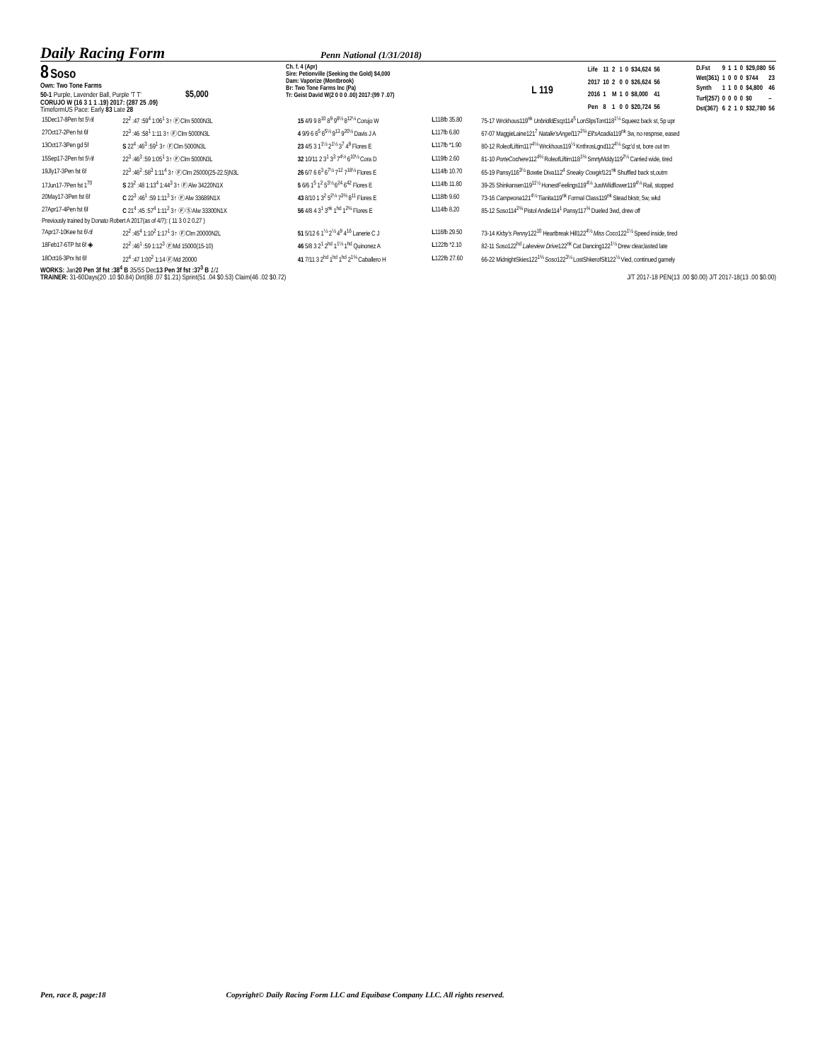Daily Racing Form Penn National (1/31/2018)
8 Soso
Own: Two Tone Farms
50-1 Purple, Lavender Ball, Purple 'T T' $5,000
CORUJO W (16 3 1 1 .19) 2017: (287 25 .09)
TimeformUS Pace: Early 83 Late 28
Ch. f. 4 (Apr)
Sire: Petionville (Seeking the Gold) $4,000
Dam: Vaporize (Montbrook)
Br: Two Tone Farms Inc (Pa)
Tr: Geist David W(2 0 0 0 .00) 2017:(99 7 .07)
L 119
| Life | 11 | 2 | 1 | 0 | $34,624 | 56 |
| 2017 | 10 | 2 | 0 | 0 | $26,624 | 56 |
| 2016 | 1 | M | 1 | 0 | $8,000 | 41 |
| Pen | 8 | 1 | 0 | 0 | $20,724 | 56 |
| D.Fst | 9 | 1 | 1 | 0 | $29,080 | 56 |
| Wet(361) | 1 | 0 | 0 | 0 | $744 | 23 |
| Synth | 1 | 1 | 0 | 0 | $4,800 | 46 |
| Turf(257) | 0 | 0 | 0 | 0 | $0 | – |
| Dst(367) | 6 | 2 | 1 | 0 | $32,780 | 56 |
| 15Dec17-8Pen fst 5½f | 22<sup>2</sup> :47 :59<sup>4</sup> 1:06<sup>1</sup> 3↑ ⒻClm 5000N3L | 15 4/9 9 8<sup>10</sup> 8<sup>9</sup> 9<sup>8½</sup> 8<sup>12¼</sup> Corujo W | L 118fb 35.80 | 75-17 Wrckhous119<sup>nk</sup> UnbridldEscp 114<sup>5</sup> LonSlpsTont118<sup>1¼</sup> Squeez back st, 5p upr |
| 27Oct17-2Pen fst 6f | 22<sup>3</sup> :46 :58<sup>1</sup> 1:11 3↑ ⒻClm 5000N3L | 4 9/9 6 6<sup>5</sup> 6<sup>5¼</sup> 9<sup>13</sup> 9<sup>20¼</sup> Davis J A | L 117fb 6.80 | 67-07 MaggieLaine121<sup>7</sup> Natalie'sAngel 117<sup>2¾</sup> Ell'sAcadia 119<sup>nk</sup> 3w, no respnse, eased |
| 13Oct17-3Pen gd 5f | S 22<sup>4</sup> :46<sup>3</sup> :59<sup>1</sup> 3↑ ⒻClm 5000N3L | 23 4/5 3 1<sup>1½</sup> 2<sup>1½</sup> 3<sup>7</sup> 4<sup>9</sup> Flores E | L 117fb *1.90 | 80-12 RoleofLiftim117<sup>4¼</sup> Wrckhous119<sup>½</sup> KnthrosLgnd112<sup>4¼</sup> Sqz'd st, bore out trn |
| 15Sep17-2Pen fst 5½f | 22<sup>3</sup> :46<sup>3</sup> :59 1:05<sup>1</sup> 3↑ ⒻClm 5000N3L | 32 10/11 2 3<sup>1</sup> 3<sup>3</sup> 7<sup>4¼</sup> 6<sup>10½</sup> Cora D | L 119fb 2.60 | 81-10 PorteCochere 112<sup>4¾</sup> RoleofLiftim118<sup>1¾</sup> SmrtyMddy119<sup>2¼</sup> Carried wide, tired |
| 19Jly17-3Pen fst 6f | 22<sup>3</sup> :46<sup>2</sup> :58<sup>3</sup> 1:11<sup>4</sup> 3↑ ⒻClm 25000(25-22.5)N3L | 26 6/7 6 6<sup>3</sup> 6<sup>7½</sup> 7<sup>12</sup> 7<sup>18¼</sup> Flores E | L 114fb 10.70 | 65-19 Pansy116<sup>3½</sup> Bowtie Diva112<sup>4</sup> Sneaky Cowgirl 121<sup>nk</sup> Shuffled back st,outrn |
| 17Jun17-7Pen fst 1<sup>70</sup> | S 23<sup>2</sup> :48 1:13<sup>4</sup> 1:44<sup>3</sup> 3↑ ⒻAlw 34220N1X | 5 6/6 1<sup>5</sup> 1<sup>2</sup> 5<sup>3½</sup> 6<sup>24</sup> 6<sup>42</sup> Flores E | L 114fb 11.80 | 39-25 Shinkansen119<sup>11½</sup> HonestFeelings119<sup>4¼</sup> JustWildflower119<sup>4¼</sup> Rail, stopped |
| 20May17-3Pen fst 6f | C 22<sup>3</sup> :46<sup>1</sup> :59 1:11<sup>3</sup> 3↑ ⒻAlw 33689N1X | 43 8/10 1 3<sup>2</sup> 5<sup>2¼</sup> 7<sup>3¾</sup> 8<sup>11</sup> Flores E | L 118fb 9.60 | 73-16 Campeona 121<sup>4½</sup> Tianita119<sup>nk</sup> Formal Class119<sup>nk</sup> Stead bkstr, 5w, wkd |
| 27Apr17-4Pen fst 6f | C 21<sup>4</sup> :45 :57<sup>4</sup> 1:11<sup>2</sup> 3↑ ⒻⓈAlw 33300N1X | 56 4/8 4 3<sup>1</sup> 3<sup>nk</sup> 1<sup>hd</sup> 1<sup>2¾</sup> Flores E | L 114fb 8.20 | 85-12 Soso114<sup>2¾</sup> Pistol Andie114<sup>1</sup> Pansy117<sup>¾</sup> Dueled 3wd, drew off |
| Previously trained by Donato Robert A 2017(as of 4/7): ( 11 3 0 2 0.27 ) | | | | |
| 7Apr17-10Kee fst 6½f | 22<sup>2</sup> :45<sup>4</sup> 1:10<sup>2</sup> 1:17<sup>1</sup> 3↑ ⒻClm 20000N2L | 51 5/12 6 1<sup>½</sup> 2<sup>½</sup> 4<sup>9</sup> 4<sup>16</sup> Lanerie C J | L 116fb 29.50 | 73-14 Kirby's Penny 122<sup>10</sup> Heartbreak Hill122<sup>4½</sup> Miss Coco 122<sup>1½</sup> Speed inside, tired |
| 18Feb17-6TP fst 6f ◈ | 22<sup>2</sup> :46<sup>1</sup> :59 1:12<sup>3</sup> ⒻMd 15000(15-10) | 46 5/8 3 2<sup>1</sup> 2<sup>hd</sup> 1<sup>1½</sup> 1<sup>hd</sup> Quinonez A | L 122fb *2.10 | 82-11 Soso122<sup>hd</sup> Lakeview Drive 122<sup>nk</sup> Cat Dancing122<sup>1½</sup> Drew clear,lasted late |
| 18Oct16-3Prx fst 6f | 22<sup>4</sup> :47 1:00<sup>2</sup> 1:14 ⒻMd 20000 | 41 7/11 3 2<sup>hd</sup> 1<sup>hd</sup> 1<sup>hd</sup> 2<sup>1¾</sup> Caballero H | L 122fb 27.60 | 66-22 MidnightSkies122<sup>1¾</sup> Soso 122<sup>3¼</sup> LostShkerofSlt122<sup>½</sup> Vied, continued gamely |
WORKS: Jan20 Pen 3f fst :38<sup>4</sup> B 35/55 Dec13 Pen 3f fst :37<sup>3</sup> B 1/1
TRAINER: 31-60Days(20 .10 $0.84) Dirt(88 .07 $1.21) Sprint(51 .04 $0.53) Claim(46 .02 $0.72) J/T 2017-18 PEN(13 .00 $0.00) J/T 2017-18(13 .00 $0.00)
Pen, race 8, page:18 Copyright© Daily Racing Form LLC and Equibase Company LLC. All rights reserved.